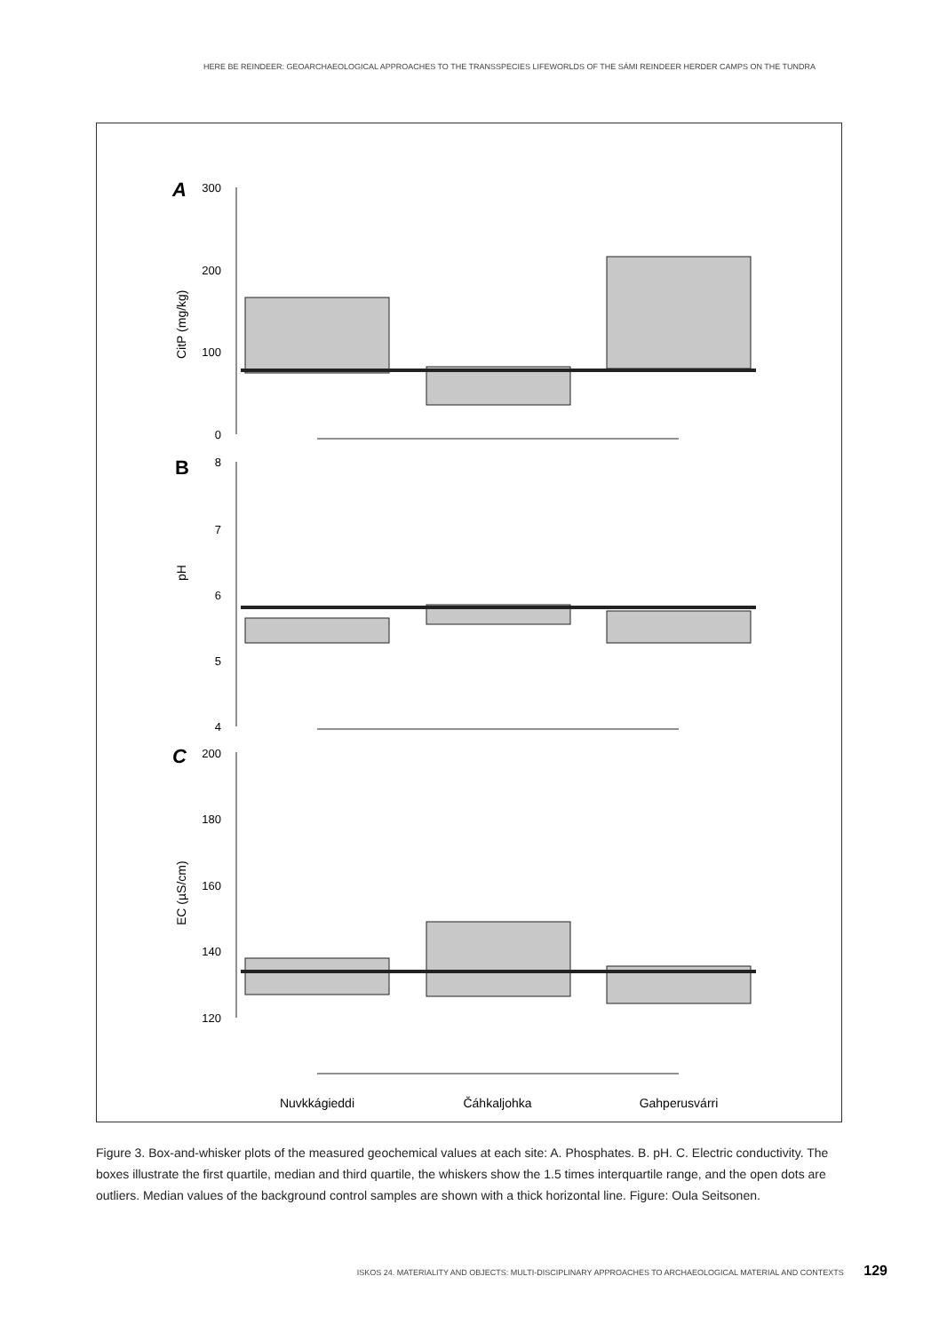HERE BE REINDEER: GEOARCHAEOLOGICAL APPROACHES TO THE TRANSSPECIES LIFEWORLDS OF THE SÁMI REINDEER HERDER CAMPS ON THE TUNDRA
300
200
100
0
8
7
6
5
4
200
180
160
140
120
A
B
C
CitP (mg/kg)
pH
EC (µS/cm)
Nuvkkágieddi
Čáhkaljohka
Gahperusvárri
Figure 3. Box-and-whisker plots of the measured geochemical values at each site: A. Phosphates. B. pH. C. Electric conductivity. The boxes illustrate the first quartile, median and third quartile, the whiskers show the 1.5 times interquartile range, and the open dots are outliers. Median values of the background control samples are shown with a thick horizontal line. Figure: Oula Seitsonen.
ISKOS 24. MATERIALITY AND OBJECTS: MULTI-DISCIPLINARY APPROACHES TO ARCHAEOLOGICAL MATERIAL AND CONTEXTS 129